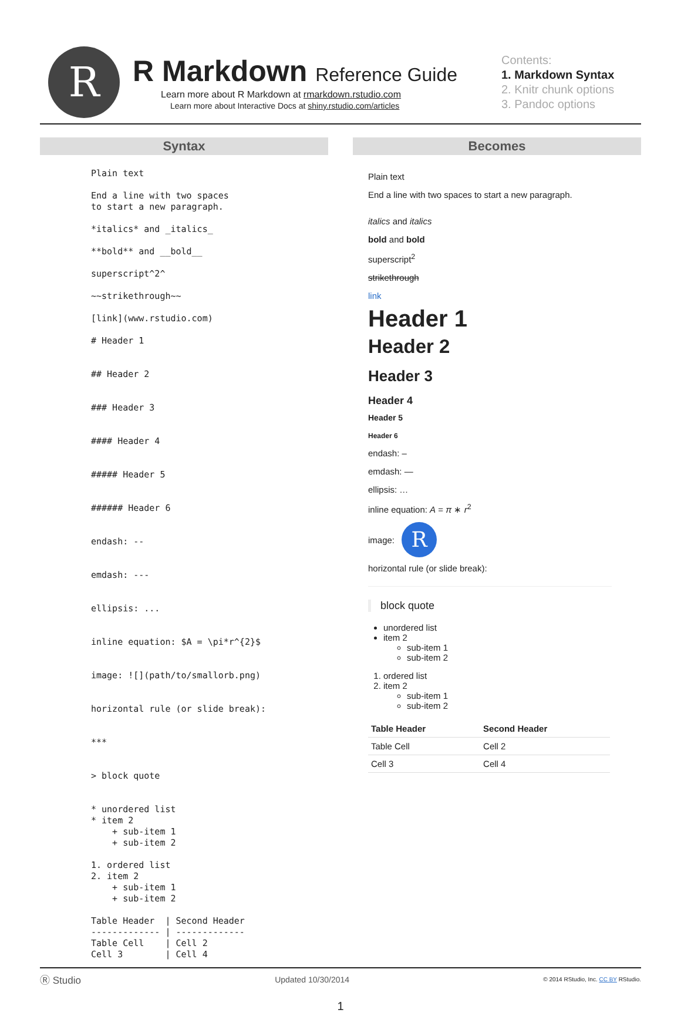R
R Markdown Reference Guide
Learn more about R Markdown at rmarkdown.rstudio.com
Learn more about Interactive Docs at shiny.rstudio.com/articles
Contents:
1. Markdown Syntax
2. Knitr chunk options
3. Pandoc options
Syntax
Plain text

End a line with two spaces
to start a new paragraph.

*italics* and _italics_

**bold** and __bold__

superscript^2^

~~strikethrough~~

[link](www.rstudio.com)

# Header 1


## Header 2


### Header 3


#### Header 4


##### Header 5


###### Header 6


endash: --


emdash: ---


ellipsis: ...


inline equation: $A = \pi*r^{2}$


image: ![](path/to/smallorb.png)


horizontal rule (or slide break):


***


> block quote


* unordered list
* item 2
    + sub-item 1
    + sub-item 2

1. ordered list
2. item 2
    + sub-item 1
    + sub-item 2

Table Header  | Second Header
------------- | -------------
Table Cell    | Cell 2
Cell 3        | Cell 4
Becomes
Plain text
End a line with two spaces to start a new paragraph.
italics and italics
bold and bold
superscript<sup>2</sup>
strikethrough
link
Header 1
Header 2
Header 3
Header 4
Header 5
Header 6
endash: –
emdash: —
ellipsis: …
inline equation: A = π ∗ r<sup>2</sup>
image: R
horizontal rule (or slide break):
block quote
unordered list
item 2
sub-item 1
sub-item 2
1. ordered list
2. item 2
sub-item 1
sub-item 2
| Table Header | Second Header |
| --- | --- |
| Table Cell | Cell 2 |
| Cell 3 | Cell 4 |
Ⓡ Studio Updated 10/30/2014 © 2014 RStudio, Inc. CC BY RStudio.
1